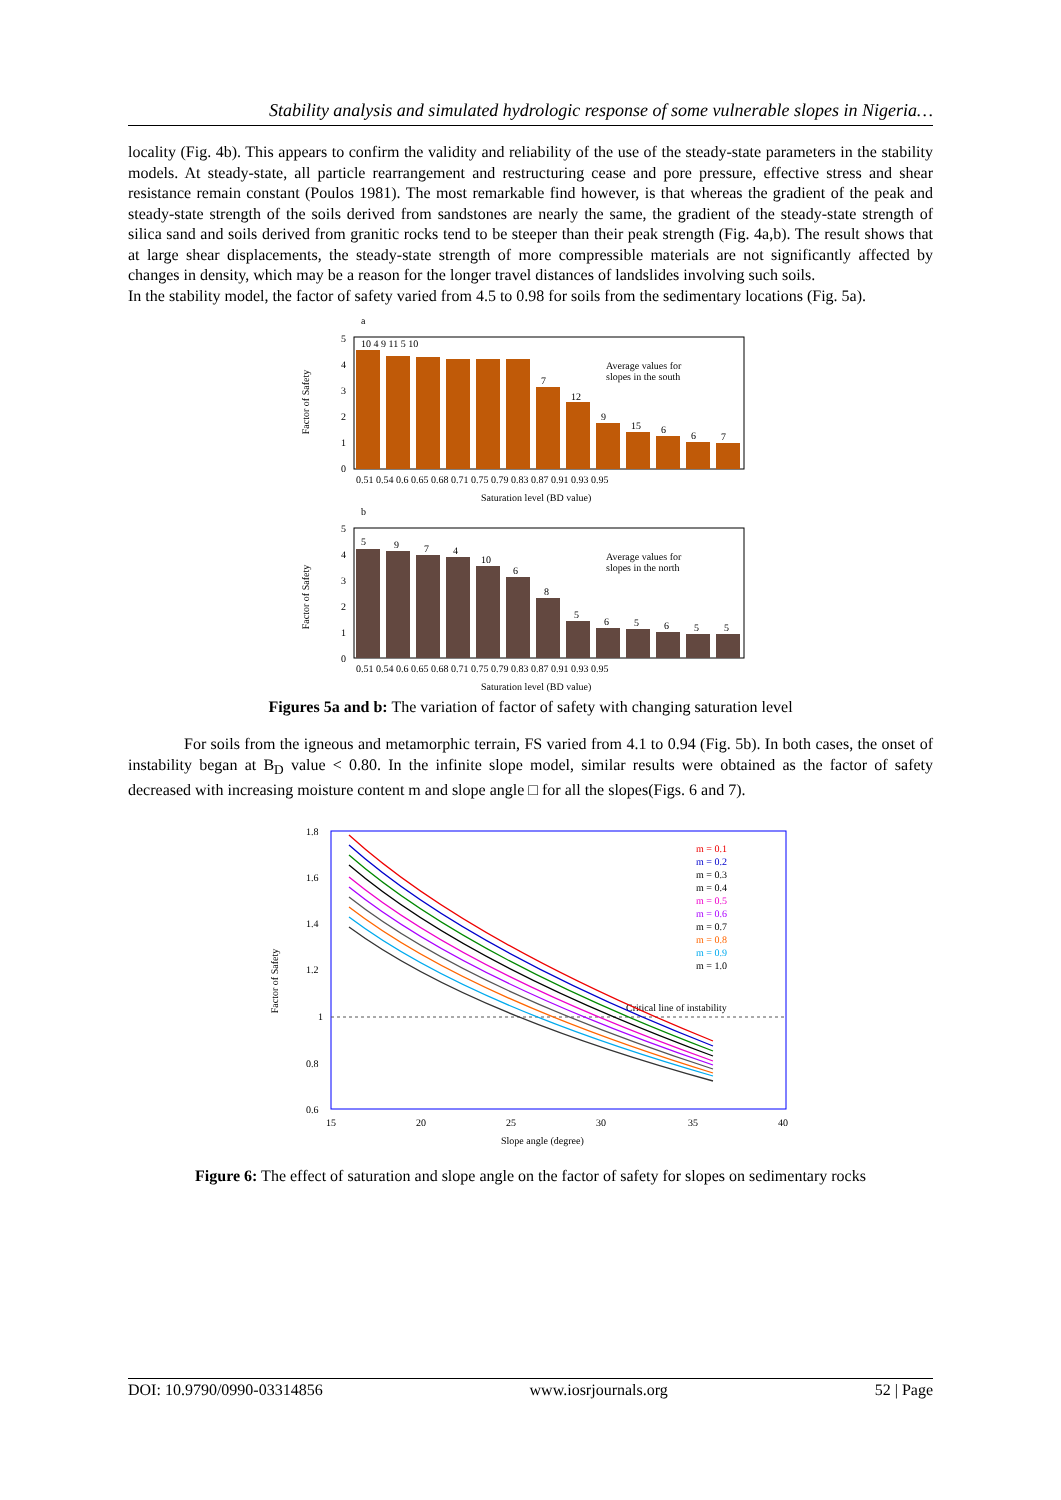Stability analysis and simulated hydrologic response of some vulnerable slopes in Nigeria…
locality (Fig. 4b). This appears to confirm the validity and reliability of the use of the steady-state parameters in the stability models. At steady-state, all particle rearrangement and restructuring cease and pore pressure, effective stress and shear resistance remain constant (Poulos 1981). The most remarkable find however, is that whereas the gradient of the peak and steady-state strength of the soils derived from sandstones are nearly the same, the gradient of the steady-state strength of silica sand and soils derived from granitic rocks tend to be steeper than their peak strength (Fig. 4a,b). The result shows that at large shear displacements, the steady-state strength of more compressible materials are not significantly affected by changes in density, which may be a reason for the longer travel distances of landslides involving such soils.
In the stability model, the factor of safety varied from 4.5 to 0.98 for soils from the sedimentary locations (Fig. 5a).
a
Factor of Safety
10 4 9 11 5 10
7
12
9
15
6
6
7
Average values for
slopes in the south
5
4
3
2
1
0
0.51 0.54 0.6 0.65 0.68 0.71 0.75 0.79 0.83 0.87 0.91 0.93 0.95
Saturation level (BD value)
b
Factor of Safety
5
9
7
4
10
6
8
5
6
5
6
5
5
Average values for
slopes in the north
5
4
3
2
1
0
0.51 0.54 0.6 0.65 0.68 0.71 0.75 0.79 0.83 0.87 0.91 0.93 0.95
Saturation level (BD value)
Figures 5a and b: The variation of factor of safety with changing saturation level
For soils from the igneous and metamorphic terrain, FS varied from 4.1 to 0.94 (Fig. 5b). In both cases, the onset of instability began at B<sub>D</sub> value < 0.80. In the infinite slope model, similar results were obtained as the factor of safety decreased with increasing moisture content m and slope angle □ for all the slopes(Figs. 6 and 7).
Factor of Safety
Critical line of instability
1.8
1.6
1.4
1.2
1
0.8
0.6
15
20
25
30
35
40
Slope angle (degree)
m = 0.1
m = 0.2
m = 0.3
m = 0.4
m = 0.5
m = 0.6
m = 0.7
m = 0.8
m = 0.9
m = 1.0
Figure 6: The effect of saturation and slope angle on the factor of safety for slopes on sedimentary rocks
DOI: 10.9790/0990-03314856 www.iosrjournals.org 52 | Page